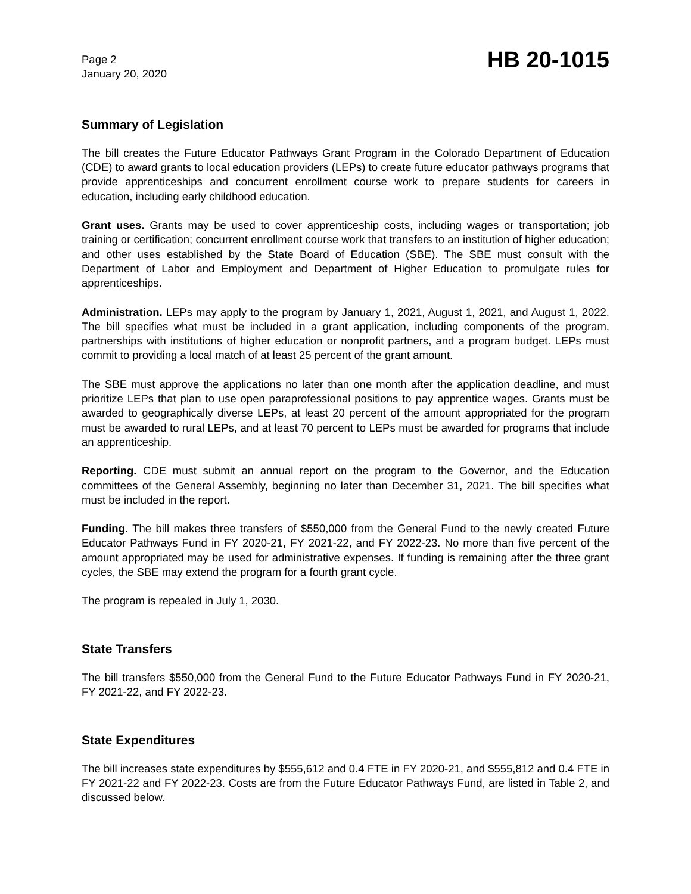Page 2
January 20, 2020
HB 20-1015
Summary of Legislation
The bill creates the Future Educator Pathways Grant Program in the Colorado Department of Education (CDE) to award grants to local education providers (LEPs) to create future educator pathways programs that provide apprenticeships and concurrent enrollment course work to prepare students for careers in education, including early childhood education.
Grant uses. Grants may be used to cover apprenticeship costs, including wages or transportation; job training or certification; concurrent enrollment course work that transfers to an institution of higher education; and other uses established by the State Board of Education (SBE). The SBE must consult with the Department of Labor and Employment and Department of Higher Education to promulgate rules for apprenticeships.
Administration. LEPs may apply to the program by January 1, 2021, August 1, 2021, and August 1, 2022. The bill specifies what must be included in a grant application, including components of the program, partnerships with institutions of higher education or nonprofit partners, and a program budget. LEPs must commit to providing a local match of at least 25 percent of the grant amount.
The SBE must approve the applications no later than one month after the application deadline, and must prioritize LEPs that plan to use open paraprofessional positions to pay apprentice wages. Grants must be awarded to geographically diverse LEPs, at least 20 percent of the amount appropriated for the program must be awarded to rural LEPs, and at least 70 percent to LEPs must be awarded for programs that include an apprenticeship.
Reporting. CDE must submit an annual report on the program to the Governor, and the Education committees of the General Assembly, beginning no later than December 31, 2021. The bill specifies what must be included in the report.
Funding. The bill makes three transfers of $550,000 from the General Fund to the newly created Future Educator Pathways Fund in FY 2020-21, FY 2021-22, and FY 2022-23. No more than five percent of the amount appropriated may be used for administrative expenses. If funding is remaining after the three grant cycles, the SBE may extend the program for a fourth grant cycle.
The program is repealed in July 1, 2030.
State Transfers
The bill transfers $550,000 from the General Fund to the Future Educator Pathways Fund in FY 2020-21, FY 2021-22, and FY 2022-23.
State Expenditures
The bill increases state expenditures by $555,612 and 0.4 FTE in FY 2020-21, and $555,812 and 0.4 FTE in FY 2021-22 and FY 2022-23. Costs are from the Future Educator Pathways Fund, are listed in Table 2, and discussed below.